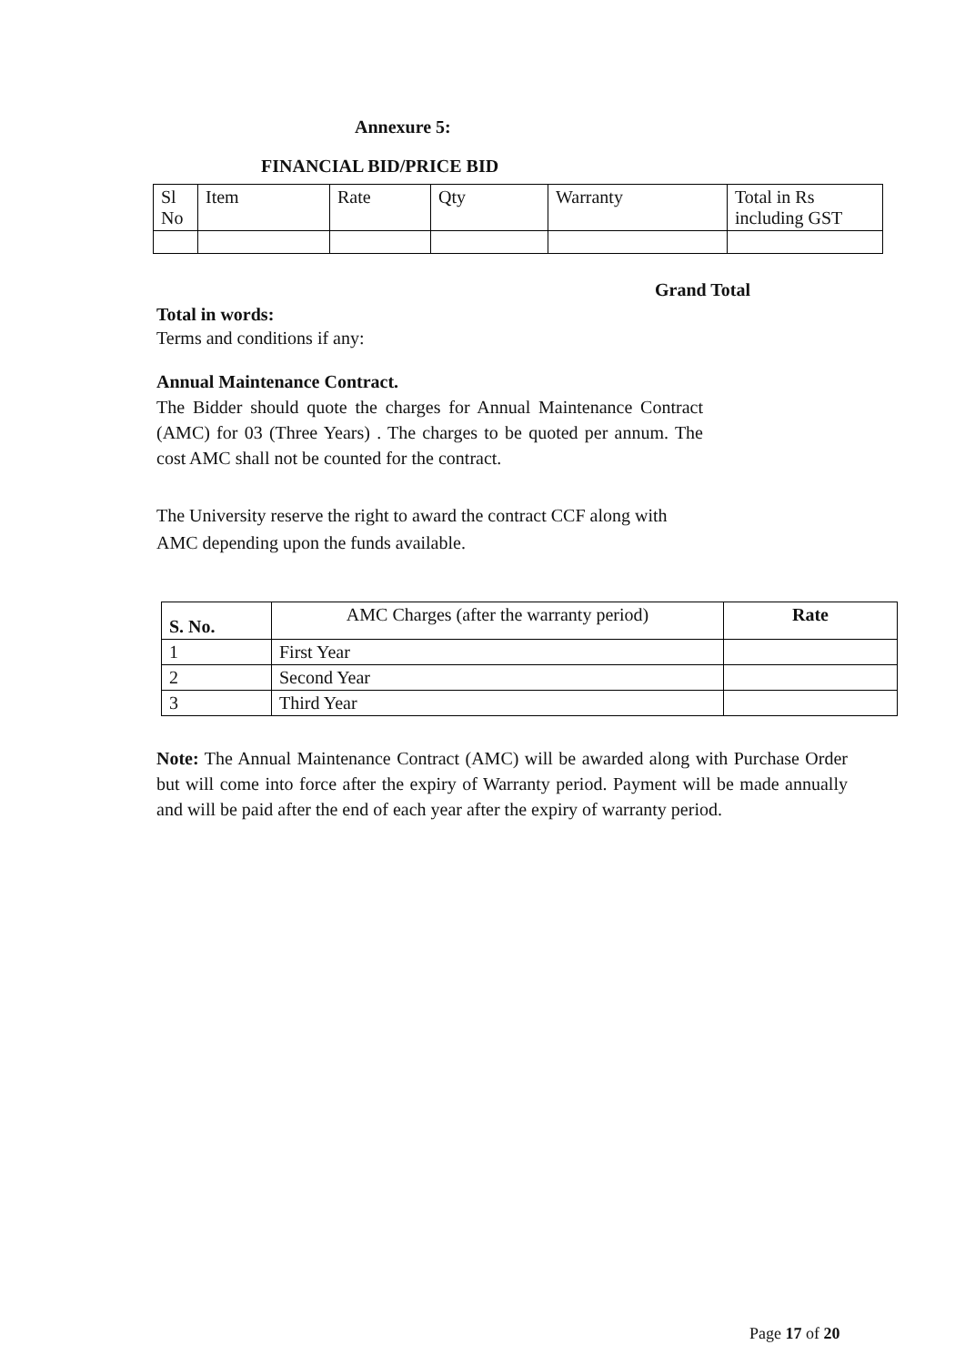Annexure 5:
FINANCIAL BID/PRICE BID
| Sl No | Item | Rate | Qty | Warranty | Total in Rs including GST |
Grand Total
Total in words:
Terms and conditions if any:
Annual Maintenance Contract.
The Bidder should quote the charges for Annual Maintenance Contract (AMC) for 03 (Three Years) . The charges to be quoted per annum. The cost AMC shall not be counted for the contract.
The University reserve the right to award the contract CCF along with AMC depending upon the funds available.
| S. No. | AMC Charges (after the warranty period) | Rate |
| 1 | First Year | |
| 2 | Second Year | |
| 3 | Third Year | |
Note: The Annual Maintenance Contract (AMC) will be awarded along with Purchase Order but will come into force after the expiry of Warranty period. Payment will be made annually and will be paid after the end of each year after the expiry of warranty period.
Page 17 of 20